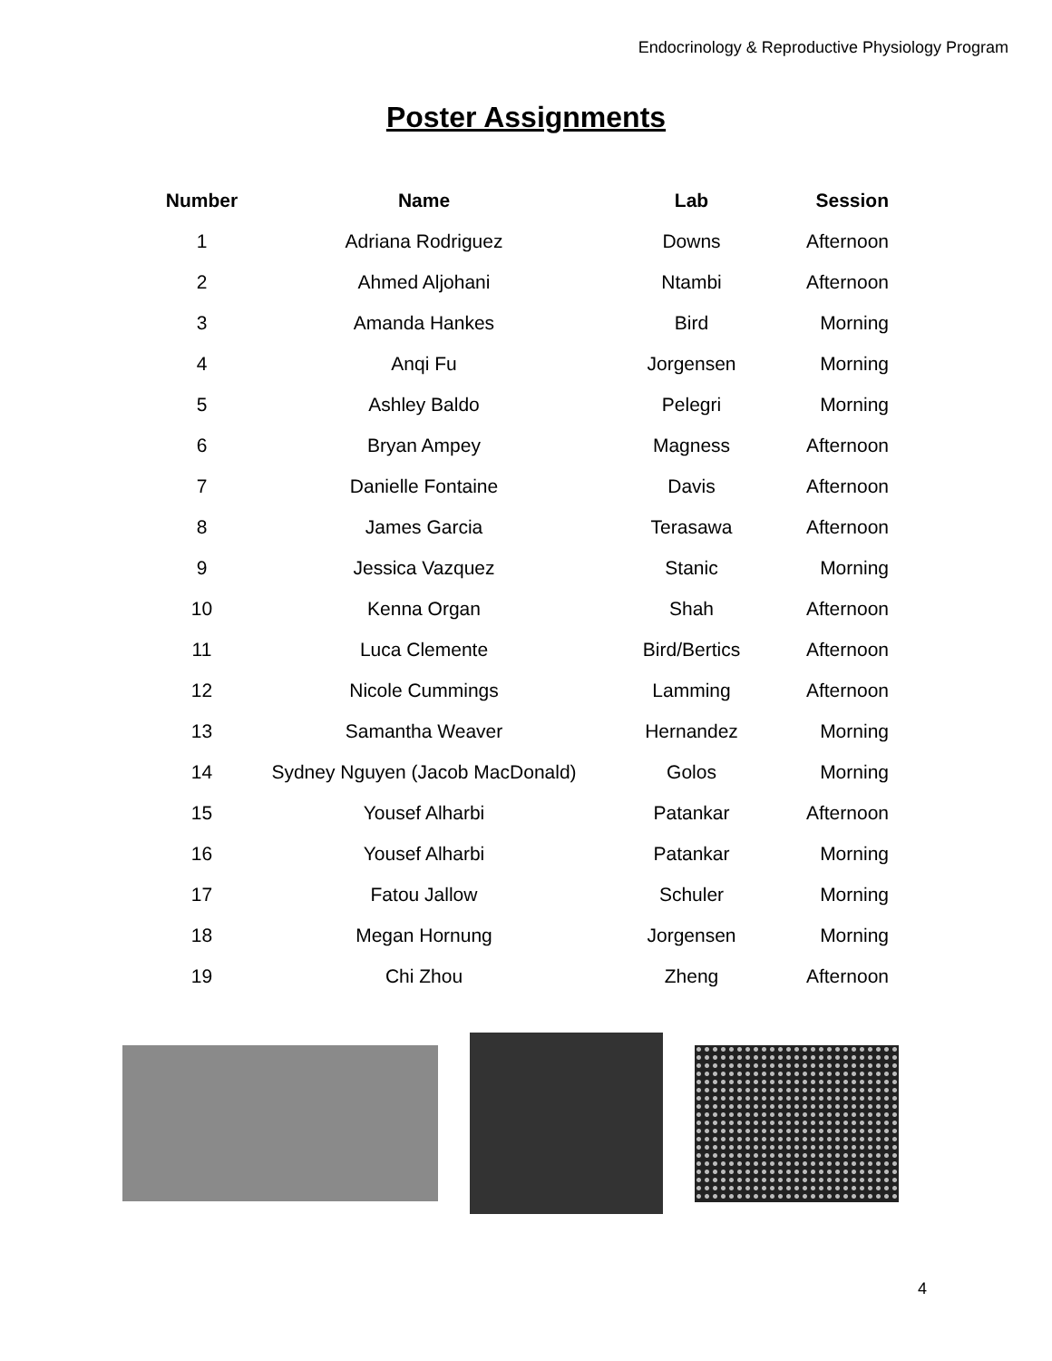Endocrinology & Reproductive Physiology Program
Poster Assignments
| Number | Name | Lab | Session |
| --- | --- | --- | --- |
| 1 | Adriana Rodriguez | Downs | Afternoon |
| 2 | Ahmed Aljohani | Ntambi | Afternoon |
| 3 | Amanda Hankes | Bird | Morning |
| 4 | Anqi Fu | Jorgensen | Morning |
| 5 | Ashley Baldo | Pelegri | Morning |
| 6 | Bryan Ampey | Magness | Afternoon |
| 7 | Danielle Fontaine | Davis | Afternoon |
| 8 | James Garcia | Terasawa | Afternoon |
| 9 | Jessica Vazquez | Stanic | Morning |
| 10 | Kenna Organ | Shah | Afternoon |
| 11 | Luca Clemente | Bird/Bertics | Afternoon |
| 12 | Nicole Cummings | Lamming | Afternoon |
| 13 | Samantha Weaver | Hernandez | Morning |
| 14 | Sydney Nguyen (Jacob MacDonald) | Golos | Morning |
| 15 | Yousef Alharbi | Patankar | Afternoon |
| 16 | Yousef Alharbi | Patankar | Morning |
| 17 | Fatou Jallow | Schuler | Morning |
| 18 | Megan Hornung | Jorgensen | Morning |
| 19 | Chi Zhou | Zheng | Afternoon |
4